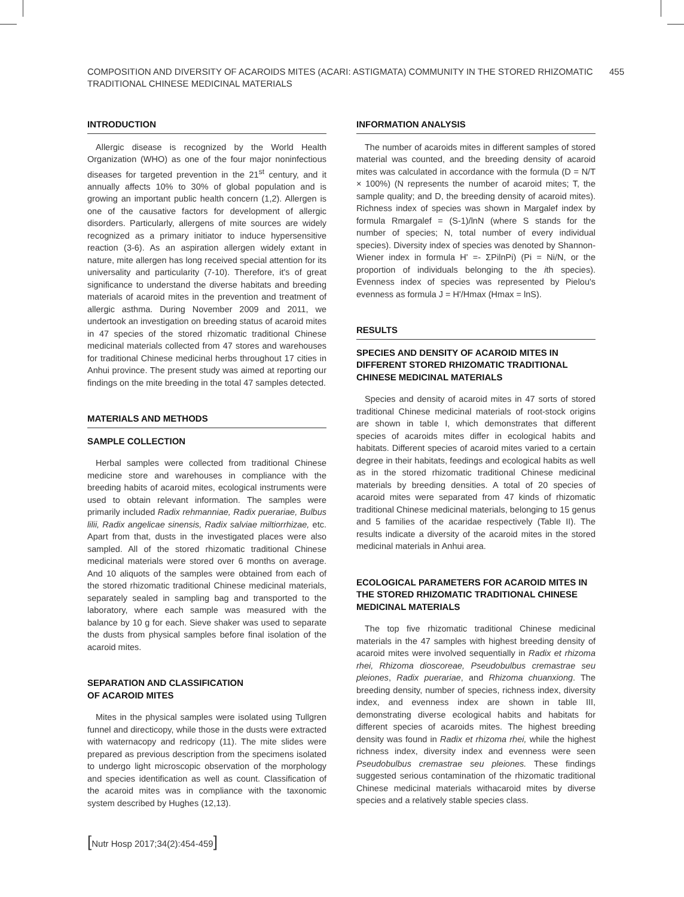COMPOSITION AND DIVERSITY OF ACAROIDS MITES (ACARI: ASTIGMATA) COMMUNITY IN THE STORED RHIZOMATIC
TRADITIONAL CHINESE MEDICINAL MATERIALS
455
INTRODUCTION
Allergic disease is recognized by the World Health Organization (WHO) as one of the four major noninfectious diseases for targeted prevention in the 21<sup>st</sup> century, and it annually affects 10% to 30% of global population and is growing an important public health concern (1,2). Allergen is one of the causative factors for development of allergic disorders. Particularly, allergens of mite sources are widely recognized as a primary initiator to induce hypersensitive reaction (3-6). As an aspiration allergen widely extant in nature, mite allergen has long received special attention for its universality and particularity (7-10). Therefore, it's of great significance to understand the diverse habitats and breeding materials of acaroid mites in the prevention and treatment of allergic asthma. During November 2009 and 2011, we undertook an investigation on breeding status of acaroid mites in 47 species of the stored rhizomatic traditional Chinese medicinal materials collected from 47 stores and warehouses for traditional Chinese medicinal herbs throughout 17 cities in Anhui province. The present study was aimed at reporting our findings on the mite breeding in the total 47 samples detected.
MATERIALS AND METHODS
SAMPLE COLLECTION
Herbal samples were collected from traditional Chinese medicine store and warehouses in compliance with the breeding habits of acaroid mites, ecological instruments were used to obtain relevant information. The samples were primarily included Radix rehmanniae, Radix puerariae, Bulbus lilii, Radix angelicae sinensis, Radix salviae miltiorrhizae, etc. Apart from that, dusts in the investigated places were also sampled. All of the stored rhizomatic traditional Chinese medicinal materials were stored over 6 months on average. And 10 aliquots of the samples were obtained from each of the stored rhizomatic traditional Chinese medicinal materials, separately sealed in sampling bag and transported to the laboratory, where each sample was measured with the balance by 10 g for each. Sieve shaker was used to separate the dusts from physical samples before final isolation of the acaroid mites.
SEPARATION AND CLASSIFICATION
OF ACAROID MITES
Mites in the physical samples were isolated using Tullgren funnel and directicopy, while those in the dusts were extracted with waternacopy and redricopy (11). The mite slides were prepared as previous description from the specimens isolated to undergo light microscopic observation of the morphology and species identification as well as count. Classification of the acaroid mites was in compliance with the taxonomic system described by Hughes (12,13).
INFORMATION ANALYSIS
The number of acaroids mites in different samples of stored material was counted, and the breeding density of acaroid mites was calculated in accordance with the formula (D = N/T × 100%) (N represents the number of acaroid mites; T, the sample quality; and D, the breeding density of acaroid mites). Richness index of species was shown in Margalef index by formula Rmargalef = (S-1)/lnN (where S stands for the number of species; N, total number of every individual species). Diversity index of species was denoted by Shannon-Wiener index in formula H' =- ΣPilnPi) (Pi = Ni/N, or the proportion of individuals belonging to the ith species). Evenness index of species was represented by Pielou's evenness as formula J = H'/Hmax (Hmax = lnS).
RESULTS
SPECIES AND DENSITY OF ACAROID MITES IN DIFFERENT STORED RHIZOMATIC TRADITIONAL CHINESE MEDICINAL MATERIALS
Species and density of acaroid mites in 47 sorts of stored traditional Chinese medicinal materials of root-stock origins are shown in table I, which demonstrates that different species of acaroids mites differ in ecological habits and habitats. Different species of acaroid mites varied to a certain degree in their habitats, feedings and ecological habits as well as in the stored rhizomatic traditional Chinese medicinal materials by breeding densities. A total of 20 species of acaroid mites were separated from 47 kinds of rhizomatic traditional Chinese medicinal materials, belonging to 15 genus and 5 families of the acaridae respectively (Table II). The results indicate a diversity of the acaroid mites in the stored medicinal materials in Anhui area.
ECOLOGICAL PARAMETERS FOR ACAROID MITES IN THE STORED RHIZOMATIC TRADITIONAL CHINESE MEDICINAL MATERIALS
The top five rhizomatic traditional Chinese medicinal materials in the 47 samples with highest breeding density of acaroid mites were involved sequentially in Radix et rhizoma rhei, Rhizoma dioscoreae, Pseudobulbus cremastrae seu pleiones, Radix puerariae, and Rhizoma chuanxiong. The breeding density, number of species, richness index, diversity index, and evenness index are shown in table III, demonstrating diverse ecological habits and habitats for different species of acaroids mites. The highest breeding density was found in Radix et rhizoma rhei, while the highest richness index, diversity index and evenness were seen Pseudobulbus cremastrae seu pleiones. These findings suggested serious contamination of the rhizomatic traditional Chinese medicinal materials withacaroid mites by diverse species and a relatively stable species class.
[Nutr Hosp 2017;34(2):454-459]